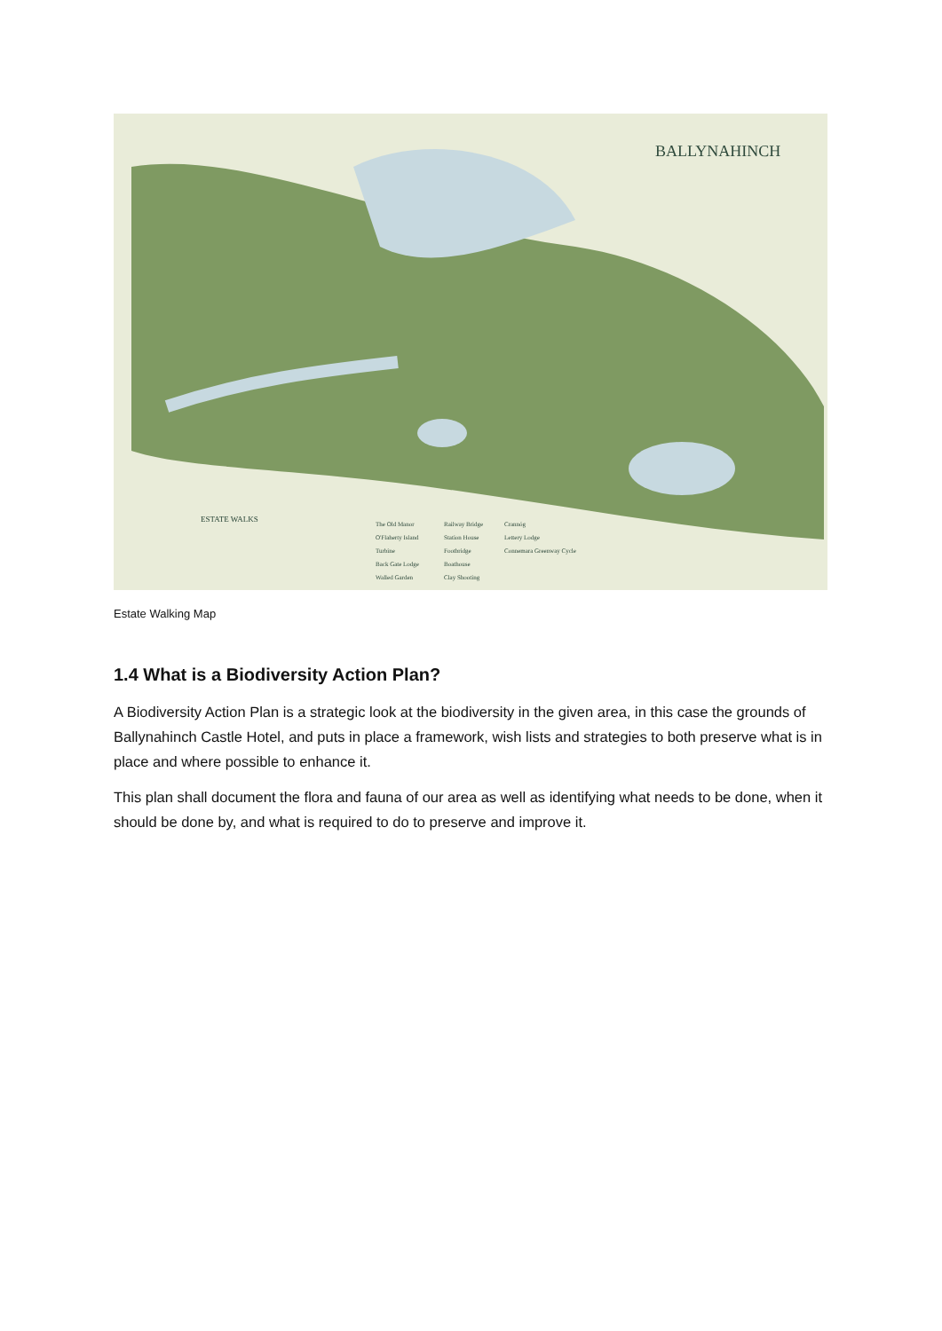BALLYNAHINCH
ESTATE WALKS
The Old Manor
O'Flaherty Island
Turbine
Back Gate Lodge
Walled Garden
Railway Bridge
Station House
Footbridge
Boathouse
Clay Shooting
Crannóg
Lettery Lodge
Connemara Greenway Cycle
Estate Walking Map
1.4 What is a Biodiversity Action Plan?
A Biodiversity Action Plan is a strategic look at the biodiversity in the given area, in this case the grounds of Ballynahinch Castle Hotel, and puts in place a framework, wish lists and strategies to both preserve what is in place and where possible to enhance it.
This plan shall document the flora and fauna of our area as well as identifying what needs to be done, when it should be done by, and what is required to do to preserve and improve it.